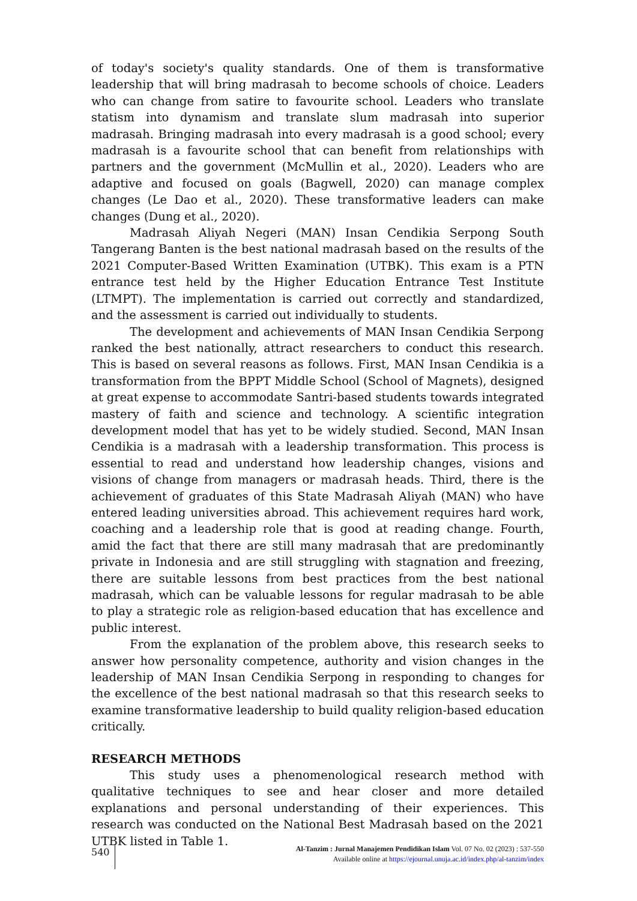of today's society's quality standards. One of them is transformative leadership that will bring madrasah to become schools of choice. Leaders who can change from satire to favourite school. Leaders who translate statism into dynamism and translate slum madrasah into superior madrasah. Bringing madrasah into every madrasah is a good school; every madrasah is a favourite school that can benefit from relationships with partners and the government (McMullin et al., 2020). Leaders who are adaptive and focused on goals (Bagwell, 2020) can manage complex changes (Le Dao et al., 2020). These transformative leaders can make changes (Dung et al., 2020).
Madrasah Aliyah Negeri (MAN) Insan Cendikia Serpong South Tangerang Banten is the best national madrasah based on the results of the 2021 Computer-Based Written Examination (UTBK). This exam is a PTN entrance test held by the Higher Education Entrance Test Institute (LTMPT). The implementation is carried out correctly and standardized, and the assessment is carried out individually to students.
The development and achievements of MAN Insan Cendikia Serpong ranked the best nationally, attract researchers to conduct this research. This is based on several reasons as follows. First, MAN Insan Cendikia is a transformation from the BPPT Middle School (School of Magnets), designed at great expense to accommodate Santri-based students towards integrated mastery of faith and science and technology. A scientific integration development model that has yet to be widely studied. Second, MAN Insan Cendikia is a madrasah with a leadership transformation. This process is essential to read and understand how leadership changes, visions and visions of change from managers or madrasah heads. Third, there is the achievement of graduates of this State Madrasah Aliyah (MAN) who have entered leading universities abroad. This achievement requires hard work, coaching and a leadership role that is good at reading change. Fourth, amid the fact that there are still many madrasah that are predominantly private in Indonesia and are still struggling with stagnation and freezing, there are suitable lessons from best practices from the best national madrasah, which can be valuable lessons for regular madrasah to be able to play a strategic role as religion-based education that has excellence and public interest.
From the explanation of the problem above, this research seeks to answer how personality competence, authority and vision changes in the leadership of MAN Insan Cendikia Serpong in responding to changes for the excellence of the best national madrasah so that this research seeks to examine transformative leadership to build quality religion-based education critically.
RESEARCH METHODS
This study uses a phenomenological research method with qualitative techniques to see and hear closer and more detailed explanations and personal understanding of their experiences. This research was conducted on the National Best Madrasah based on the 2021 UTBK listed in Table 1.
540
Al-Tanzim : Jurnal Manajemen Pendidikan Islam Vol. 07 No. 02 (2023) : 537-550
Available online at https://ejournal.unuja.ac.id/index.php/al-tanzim/index